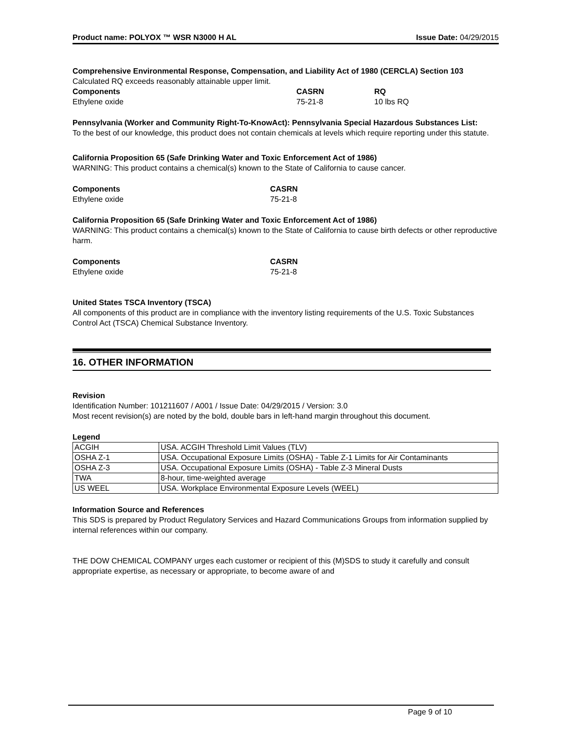Product name: POLYOX ™ WSR N3000 H AL Issue Date: 04/29/2015
Comprehensive Environmental Response, Compensation, and Liability Act of 1980 (CERCLA) Section 103
Calculated RQ exceeds reasonably attainable upper limit.
| Components | CASRN | RQ |
| --- | --- | --- |
| Ethylene oxide | 75-21-8 | 10 lbs RQ |
Pennsylvania (Worker and Community Right-To-KnowAct): Pennsylvania Special Hazardous Substances List:
To the best of our knowledge, this product does not contain chemicals at levels which require reporting under this statute.
California Proposition 65 (Safe Drinking Water and Toxic Enforcement Act of 1986)
WARNING: This product contains a chemical(s) known to the State of California to cause cancer.
| Components | CASRN |
| --- | --- |
| Ethylene oxide | 75-21-8 |
California Proposition 65 (Safe Drinking Water and Toxic Enforcement Act of 1986)
WARNING: This product contains a chemical(s) known to the State of California to cause birth defects or other reproductive harm.
| Components | CASRN |
| --- | --- |
| Ethylene oxide | 75-21-8 |
United States TSCA Inventory (TSCA)
All components of this product are in compliance with the inventory listing requirements of the U.S. Toxic Substances Control Act (TSCA) Chemical Substance Inventory.
16. OTHER INFORMATION
Revision
Identification Number: 101211607 / A001 / Issue Date: 04/29/2015 / Version: 3.0
Most recent revision(s) are noted by the bold, double bars in left-hand margin throughout this document.
Legend
| ACGIH | USA. ACGIH Threshold Limit Values (TLV) |
| OSHA Z-1 | USA. Occupational Exposure Limits (OSHA) - Table Z-1 Limits for Air Contaminants |
| OSHA Z-3 | USA. Occupational Exposure Limits (OSHA) - Table Z-3 Mineral Dusts |
| TWA | 8-hour, time-weighted average |
| US WEEL | USA. Workplace Environmental Exposure Levels (WEEL) |
Information Source and References
This SDS is prepared by Product Regulatory Services and Hazard Communications Groups from information supplied by internal references within our company.
THE DOW CHEMICAL COMPANY urges each customer or recipient of this (M)SDS to study it carefully and consult appropriate expertise, as necessary or appropriate, to become aware of and
Page 9 of 10